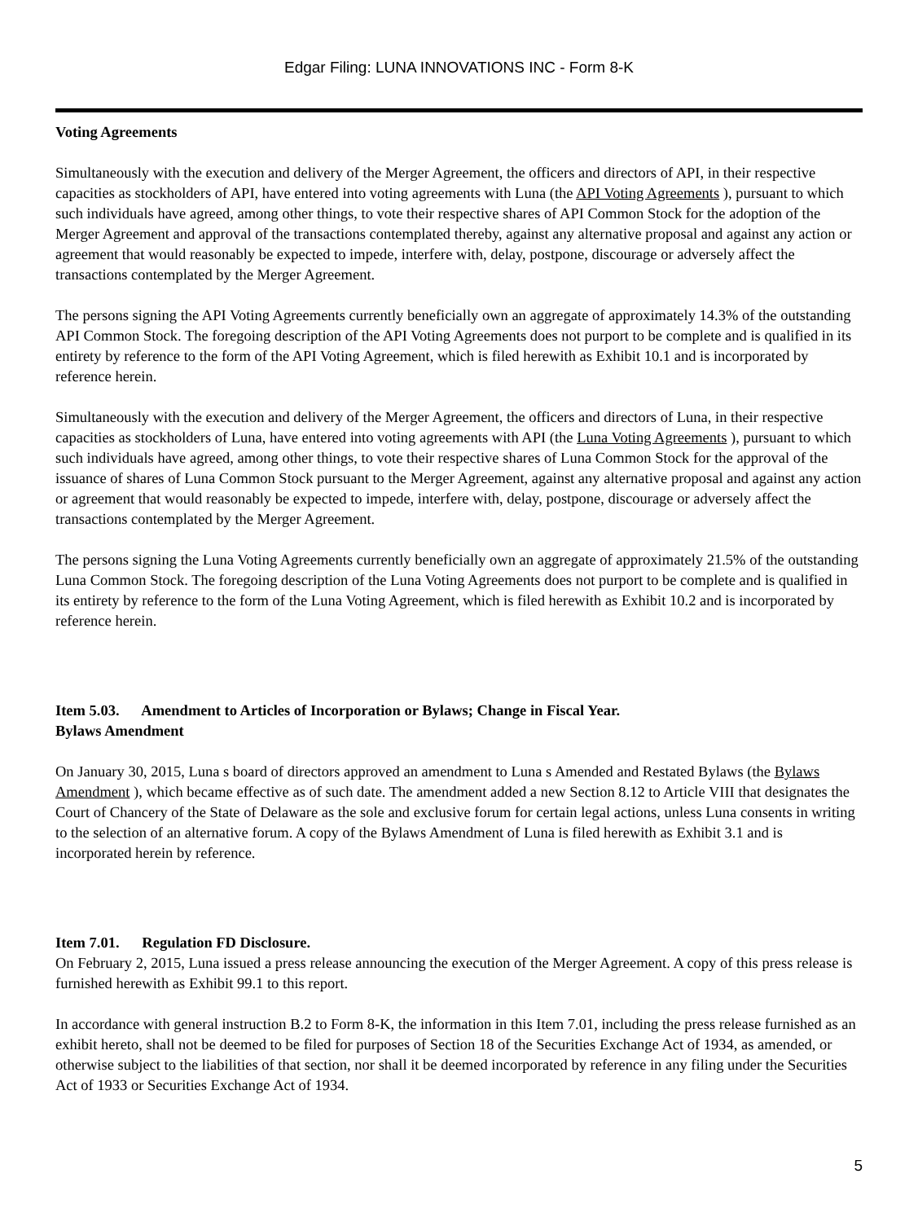Edgar Filing: LUNA INNOVATIONS INC - Form 8-K
Voting Agreements
Simultaneously with the execution and delivery of the Merger Agreement, the officers and directors of API, in their respective capacities as stockholders of API, have entered into voting agreements with Luna (the API Voting Agreements ), pursuant to which such individuals have agreed, among other things, to vote their respective shares of API Common Stock for the adoption of the Merger Agreement and approval of the transactions contemplated thereby, against any alternative proposal and against any action or agreement that would reasonably be expected to impede, interfere with, delay, postpone, discourage or adversely affect the transactions contemplated by the Merger Agreement.
The persons signing the API Voting Agreements currently beneficially own an aggregate of approximately 14.3% of the outstanding API Common Stock. The foregoing description of the API Voting Agreements does not purport to be complete and is qualified in its entirety by reference to the form of the API Voting Agreement, which is filed herewith as Exhibit 10.1 and is incorporated by reference herein.
Simultaneously with the execution and delivery of the Merger Agreement, the officers and directors of Luna, in their respective capacities as stockholders of Luna, have entered into voting agreements with API (the Luna Voting Agreements ), pursuant to which such individuals have agreed, among other things, to vote their respective shares of Luna Common Stock for the approval of the issuance of shares of Luna Common Stock pursuant to the Merger Agreement, against any alternative proposal and against any action or agreement that would reasonably be expected to impede, interfere with, delay, postpone, discourage or adversely affect the transactions contemplated by the Merger Agreement.
The persons signing the Luna Voting Agreements currently beneficially own an aggregate of approximately 21.5% of the outstanding Luna Common Stock. The foregoing description of the Luna Voting Agreements does not purport to be complete and is qualified in its entirety by reference to the form of the Luna Voting Agreement, which is filed herewith as Exhibit 10.2 and is incorporated by reference herein.
Item 5.03. Amendment to Articles of Incorporation or Bylaws; Change in Fiscal Year.
Bylaws Amendment
On January 30, 2015, Luna s board of directors approved an amendment to Luna s Amended and Restated Bylaws (the Bylaws Amendment ), which became effective as of such date. The amendment added a new Section 8.12 to Article VIII that designates the Court of Chancery of the State of Delaware as the sole and exclusive forum for certain legal actions, unless Luna consents in writing to the selection of an alternative forum. A copy of the Bylaws Amendment of Luna is filed herewith as Exhibit 3.1 and is incorporated herein by reference.
Item 7.01. Regulation FD Disclosure.
On February 2, 2015, Luna issued a press release announcing the execution of the Merger Agreement. A copy of this press release is furnished herewith as Exhibit 99.1 to this report.
In accordance with general instruction B.2 to Form 8-K, the information in this Item 7.01, including the press release furnished as an exhibit hereto, shall not be deemed to be filed for purposes of Section 18 of the Securities Exchange Act of 1934, as amended, or otherwise subject to the liabilities of that section, nor shall it be deemed incorporated by reference in any filing under the Securities Act of 1933 or Securities Exchange Act of 1934.
5